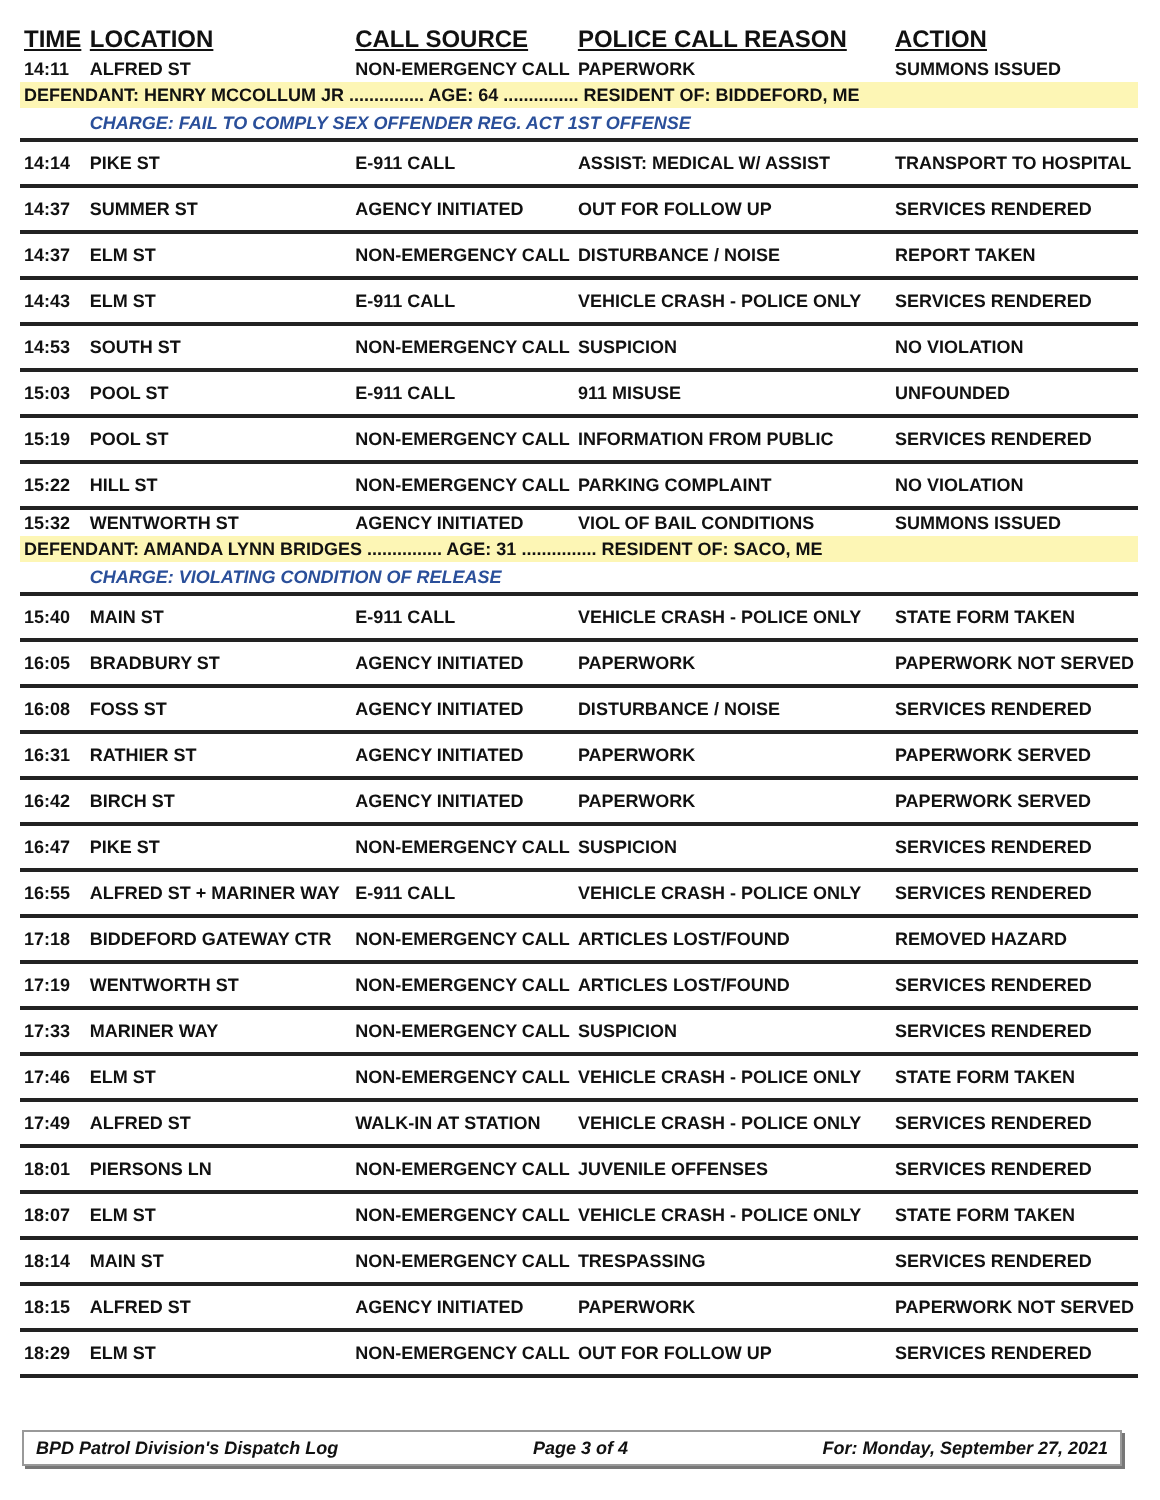| TIME | LOCATION | CALL SOURCE | POLICE CALL REASON | ACTION |
| --- | --- | --- | --- | --- |
| 14:11 | ALFRED ST | NON-EMERGENCY CALL | PAPERWORK | SUMMONS ISSUED |
| DEFENDANT: HENRY MCCOLLUM JR ............... AGE: 64 ............... RESIDENT OF: BIDDEFORD, ME | | | | |
| | CHARGE: FAIL TO COMPLY SEX OFFENDER REG. ACT 1ST OFFENSE | | | |
| 14:14 | PIKE ST | E-911 CALL | ASSIST: MEDICAL W/ ASSIST | TRANSPORT TO HOSPITAL |
| 14:37 | SUMMER ST | AGENCY INITIATED | OUT FOR FOLLOW UP | SERVICES RENDERED |
| 14:37 | ELM ST | NON-EMERGENCY CALL | DISTURBANCE / NOISE | REPORT TAKEN |
| 14:43 | ELM ST | E-911 CALL | VEHICLE CRASH - POLICE ONLY | SERVICES RENDERED |
| 14:53 | SOUTH ST | NON-EMERGENCY CALL | SUSPICION | NO VIOLATION |
| 15:03 | POOL ST | E-911 CALL | 911 MISUSE | UNFOUNDED |
| 15:19 | POOL ST | NON-EMERGENCY CALL | INFORMATION FROM PUBLIC | SERVICES RENDERED |
| 15:22 | HILL ST | NON-EMERGENCY CALL | PARKING COMPLAINT | NO VIOLATION |
| 15:32 | WENTWORTH ST | AGENCY INITIATED | VIOL OF BAIL CONDITIONS | SUMMONS ISSUED |
| DEFENDANT: AMANDA LYNN BRIDGES ............... AGE: 31 ............... RESIDENT OF: SACO, ME | | | | |
| | CHARGE: VIOLATING CONDITION OF RELEASE | | | |
| 15:40 | MAIN ST | E-911 CALL | VEHICLE CRASH - POLICE ONLY | STATE FORM TAKEN |
| 16:05 | BRADBURY ST | AGENCY INITIATED | PAPERWORK | PAPERWORK NOT SERVED |
| 16:08 | FOSS ST | AGENCY INITIATED | DISTURBANCE / NOISE | SERVICES RENDERED |
| 16:31 | RATHIER ST | AGENCY INITIATED | PAPERWORK | PAPERWORK SERVED |
| 16:42 | BIRCH ST | AGENCY INITIATED | PAPERWORK | PAPERWORK SERVED |
| 16:47 | PIKE ST | NON-EMERGENCY CALL | SUSPICION | SERVICES RENDERED |
| 16:55 | ALFRED ST + MARINER WAY | E-911 CALL | VEHICLE CRASH - POLICE ONLY | SERVICES RENDERED |
| 17:18 | BIDDEFORD GATEWAY CTR | NON-EMERGENCY CALL | ARTICLES LOST/FOUND | REMOVED HAZARD |
| 17:19 | WENTWORTH ST | NON-EMERGENCY CALL | ARTICLES LOST/FOUND | SERVICES RENDERED |
| 17:33 | MARINER WAY | NON-EMERGENCY CALL | SUSPICION | SERVICES RENDERED |
| 17:46 | ELM ST | NON-EMERGENCY CALL | VEHICLE CRASH - POLICE ONLY | STATE FORM TAKEN |
| 17:49 | ALFRED ST | WALK-IN AT STATION | VEHICLE CRASH - POLICE ONLY | SERVICES RENDERED |
| 18:01 | PIERSONS LN | NON-EMERGENCY CALL | JUVENILE OFFENSES | SERVICES RENDERED |
| 18:07 | ELM ST | NON-EMERGENCY CALL | VEHICLE CRASH - POLICE ONLY | STATE FORM TAKEN |
| 18:14 | MAIN ST | NON-EMERGENCY CALL | TRESPASSING | SERVICES RENDERED |
| 18:15 | ALFRED ST | AGENCY INITIATED | PAPERWORK | PAPERWORK NOT SERVED |
| 18:29 | ELM ST | NON-EMERGENCY CALL | OUT FOR FOLLOW UP | SERVICES RENDERED |
BPD Patrol Division's Dispatch Log Page 3 of 4 For: Monday, September 27, 2021